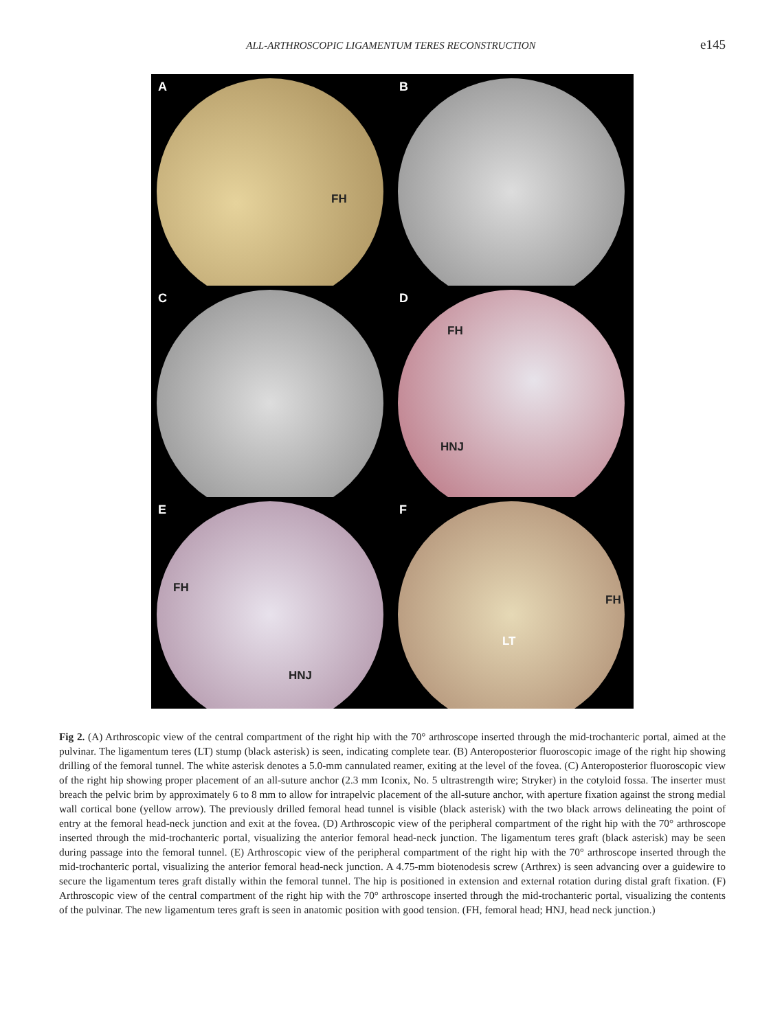ALL-ARTHROSCOPIC LIGAMENTUM TERES RECONSTRUCTION
e145
A
FH
B
C
D
FH
HNJ
E
FH
HNJ
F
FH
LT
Fig 2. (A) Arthroscopic view of the central compartment of the right hip with the 70° arthroscope inserted through the mid-trochanteric portal, aimed at the pulvinar. The ligamentum teres (LT) stump (black asterisk) is seen, indicating complete tear. (B) Anteroposterior fluoroscopic image of the right hip showing drilling of the femoral tunnel. The white asterisk denotes a 5.0-mm cannulated reamer, exiting at the level of the fovea. (C) Anteroposterior fluoroscopic view of the right hip showing proper placement of an all-suture anchor (2.3 mm Iconix, No. 5 ultrastrength wire; Stryker) in the cotyloid fossa. The inserter must breach the pelvic brim by approximately 6 to 8 mm to allow for intrapelvic placement of the all-suture anchor, with aperture fixation against the strong medial wall cortical bone (yellow arrow). The previously drilled femoral head tunnel is visible (black asterisk) with the two black arrows delineating the point of entry at the femoral head-neck junction and exit at the fovea. (D) Arthroscopic view of the peripheral compartment of the right hip with the 70° arthroscope inserted through the mid-trochanteric portal, visualizing the anterior femoral head-neck junction. The ligamentum teres graft (black asterisk) may be seen during passage into the femoral tunnel. (E) Arthroscopic view of the peripheral compartment of the right hip with the 70° arthroscope inserted through the mid-trochanteric portal, visualizing the anterior femoral head-neck junction. A 4.75-mm biotenodesis screw (Arthrex) is seen advancing over a guidewire to secure the ligamentum teres graft distally within the femoral tunnel. The hip is positioned in extension and external rotation during distal graft fixation. (F) Arthroscopic view of the central compartment of the right hip with the 70° arthroscope inserted through the mid-trochanteric portal, visualizing the contents of the pulvinar. The new ligamentum teres graft is seen in anatomic position with good tension. (FH, femoral head; HNJ, head neck junction.)